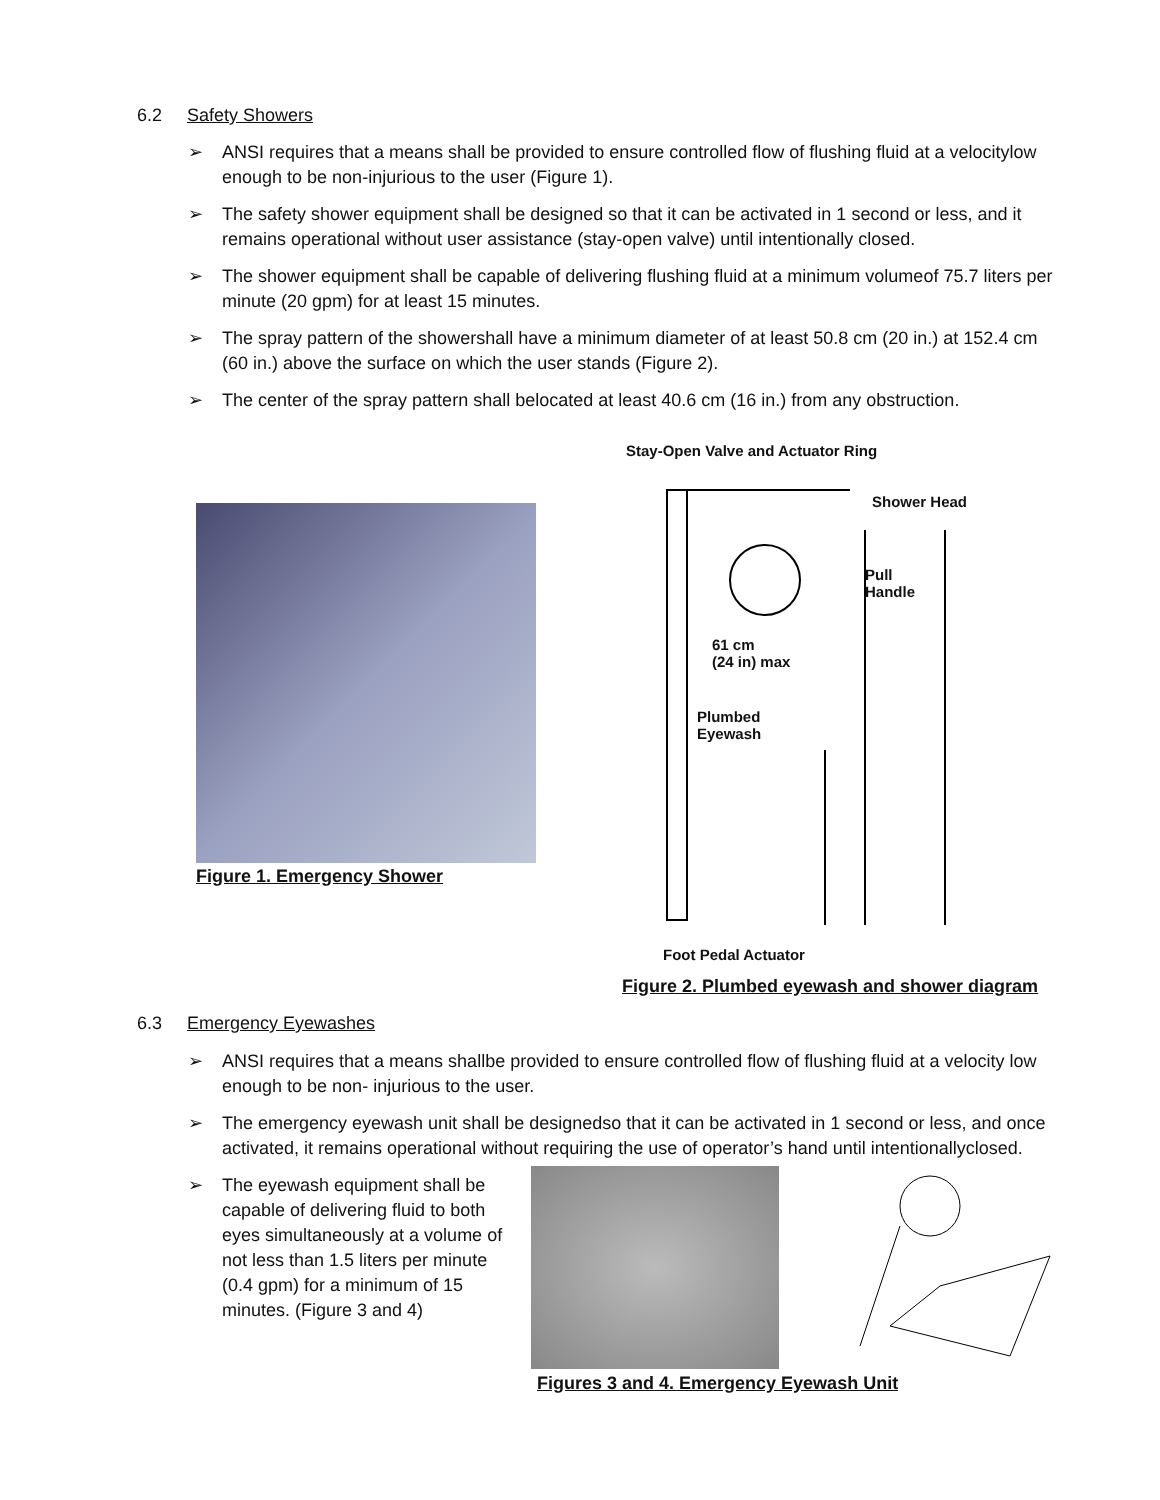6.2 Safety Showers
➢ ANSI requires that a means shall be provided to ensure controlled flow of flushing fluid at a velocitylow enough to be non-injurious to the user (Figure 1).
➢ The safety shower equipment shall be designed so that it can be activated in 1 second or less, and it remains operational without user assistance (stay-open valve) until intentionally closed.
➢ The shower equipment shall be capable of delivering flushing fluid at a minimum volumeof 75.7 liters per minute (20 gpm) for at least 15 minutes.
➢ The spray pattern of the showershall have a minimum diameter of at least 50.8 cm (20 in.) at 152.4 cm (60 in.) above the surface on which the user stands (Figure 2).
➢ The center of the spray pattern shall belocated at least 40.6 cm (16 in.) from any obstruction.
Figure 1. Emergency Shower
Stay-Open Valve and Actuator Ring
Shower Head
Pull
Handle
61 cm
(24 in) max
Plumbed
Eyewash
Foot Pedal Actuator
Figure 2. Plumbed eyewash and shower diagram
6.3 Emergency Eyewashes
➢ ANSI requires that a means shallbe provided to ensure controlled flow of flushing fluid at a velocity low enough to be non- injurious to the user.
➢ The emergency eyewash unit shall be designedso that it can be activated in 1 second or less, and once activated, it remains operational without requiring the use of operator’s hand until intentionallyclosed.
➢ The eyewash equipment shall be capable of delivering fluid to both eyes simultaneously at a volume of not less than 1.5 liters per minute (0.4 gpm) for a minimum of 15 minutes. (Figure 3 and 4)
Figures 3 and 4. Emergency Eyewash Unit